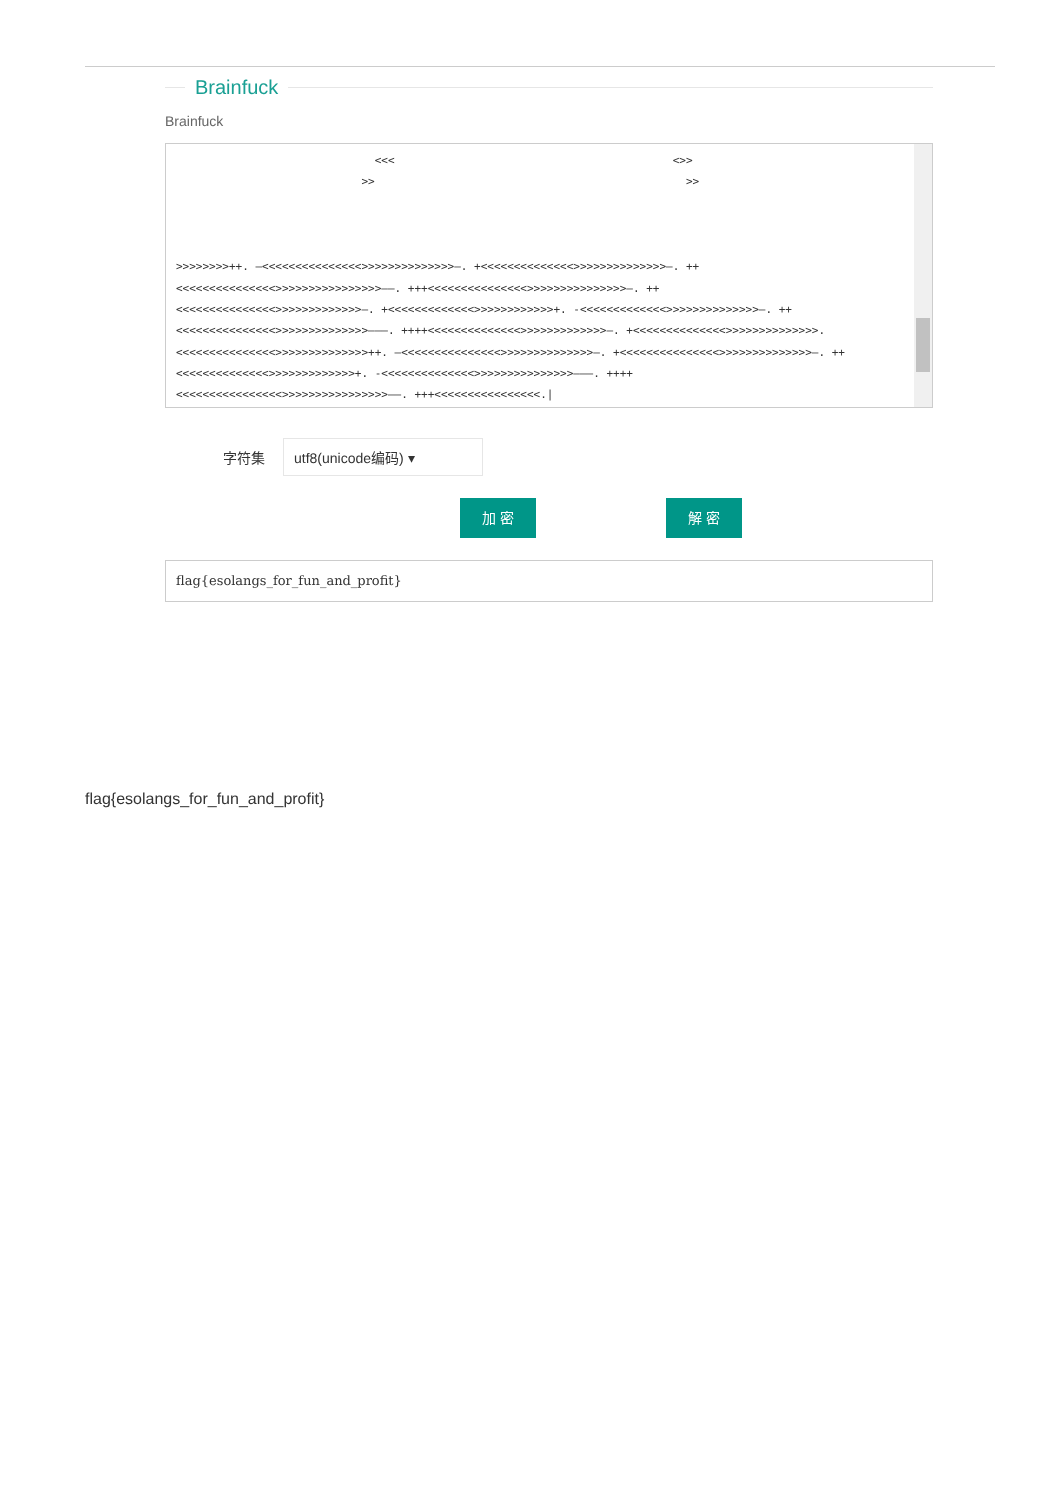Brainfuck
Brainfuck
<<< <>>
>> >>
>>>>>>>>++. —<<<<<<<<<<<<<<<>>>>>>>>>>>>>>—. +<<<<<<<<<<<<<<>>>>>>>>>>>>>>—. ++
<<<<<<<<<<<<<<<>>>>>>>>>>>>>>>>——. +++<<<<<<<<<<<<<<<>>>>>>>>>>>>>>>—. ++
<<<<<<<<<<<<<<<>>>>>>>>>>>>>—. +<<<<<<<<<<<<<>>>>>>>>>>>>+. -<<<<<<<<<<<<<>>>>>>>>>>>>>>—. ++
<<<<<<<<<<<<<<<>>>>>>>>>>>>>>———. ++++<<<<<<<<<<<<<<>>>>>>>>>>>>>—. +<<<<<<<<<<<<<<>>>>>>>>>>>>>>.
<<<<<<<<<<<<<<<>>>>>>>>>>>>>>++. —<<<<<<<<<<<<<<<>>>>>>>>>>>>>>—. +<<<<<<<<<<<<<<<>>>>>>>>>>>>>>—. ++
<<<<<<<<<<<<<<>>>>>>>>>>>>>+. -<<<<<<<<<<<<<<>>>>>>>>>>>>>>>———. ++++
<<<<<<<<<<<<<<<<>>>>>>>>>>>>>>>>——. +++<<<<<<<<<<<<<<<<.|
字符集
utf8(unicode编码) ▾
加 密 解 密
flag{esolangs_for_fun_and_profit}
flag{esolangs_for_fun_and_profit}